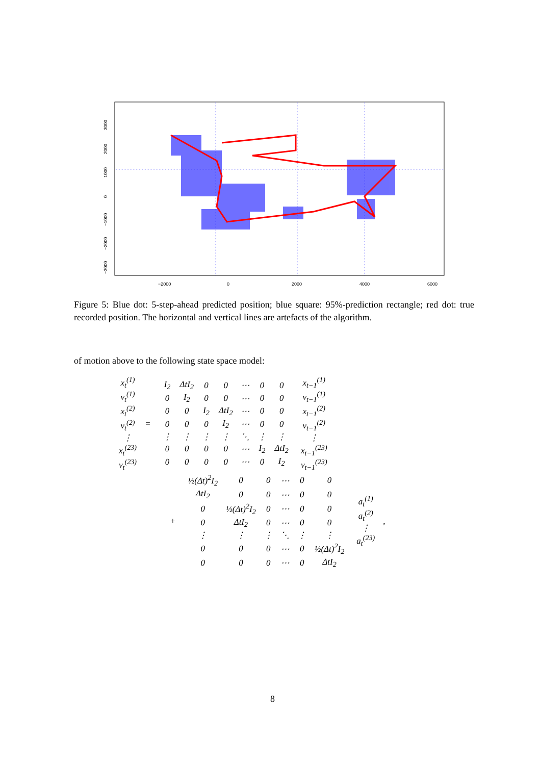−2000
0
2000
4000
6000
3000
2000
1000
0
−1000
−2000
−3000
Figure 5: Blue dot: 5-step-ahead predicted position; blue square: 95%-prediction rectangle; red dot: true recorded position. The horizontal and vertical lines are artefacts of the algorithm.
of motion above to the following state space model:
| x<sub>t</sub><sup>(1)</sup> v<sub>t</sub><sup>(1)</sup> x<sub>t</sub><sup>(2)</sup> v<sub>t</sub><sup>(2)</sup> ⋮ x<sub>t</sub><sup>(23)</sup> v<sub>t</sub><sup>(23)</sup> | = | / I<sub>2</sub> / ΔtI<sub>2</sub> / 0 / 0 / ⋯ / 0 / 0 / / 0 / I<sub>2</sub> / 0 / 0 / ⋯ / 0 / 0 / / 0 / 0 / I<sub>2</sub> / ΔtI<sub>2</sub> / ⋯ / 0 / 0 / / 0 / 0 / 0 / I<sub>2</sub> / ⋯ / 0 / 0 / / ⋮ / ⋮ / ⋮ / ⋮ / ⋱ / ⋮ / ⋮ / / 0 / 0 / 0 / 0 / ⋯ / I<sub>2</sub> / ΔtI<sub>2</sub> / / 0 / 0 / 0 / 0 / ⋯ / 0 / I<sub>2</sub> / | x<sub>t−1</sub><sup>(1)</sup> v<sub>t−1</sub><sup>(1)</sup> x<sub>t−1</sub><sup>(2)</sup> v<sub>t−1</sub><sup>(2)</sup> ⋮ x<sub>t−1</sub><sup>(23)</sup> v<sub>t−1</sub><sup>(23)</sup> |
| + | / ½(Δt)<sup>2</sup>I<sub>2</sub> / 0 / 0 / ⋯ / 0 / 0 / / ΔtI<sub>2</sub> / 0 / 0 / ⋯ / 0 / 0 / / 0 / ½(Δt)<sup>2</sup>I<sub>2</sub> / 0 / ⋯ / 0 / 0 / / 0 / ΔtI<sub>2</sub> / 0 / ⋯ / 0 / 0 / / ⋮ / ⋮ / ⋮ / ⋱ / ⋮ / ⋮ / / 0 / 0 / 0 / ⋯ / 0 / ½(Δt)<sup>2</sup>I<sub>2</sub> / / 0 / 0 / 0 / ⋯ / 0 / ΔtI<sub>2</sub> / | a<sub>t</sub><sup>(1)</sup> a<sub>t</sub><sup>(2)</sup> ⋮ a<sub>t</sub><sup>(23)</sup> | , |
8